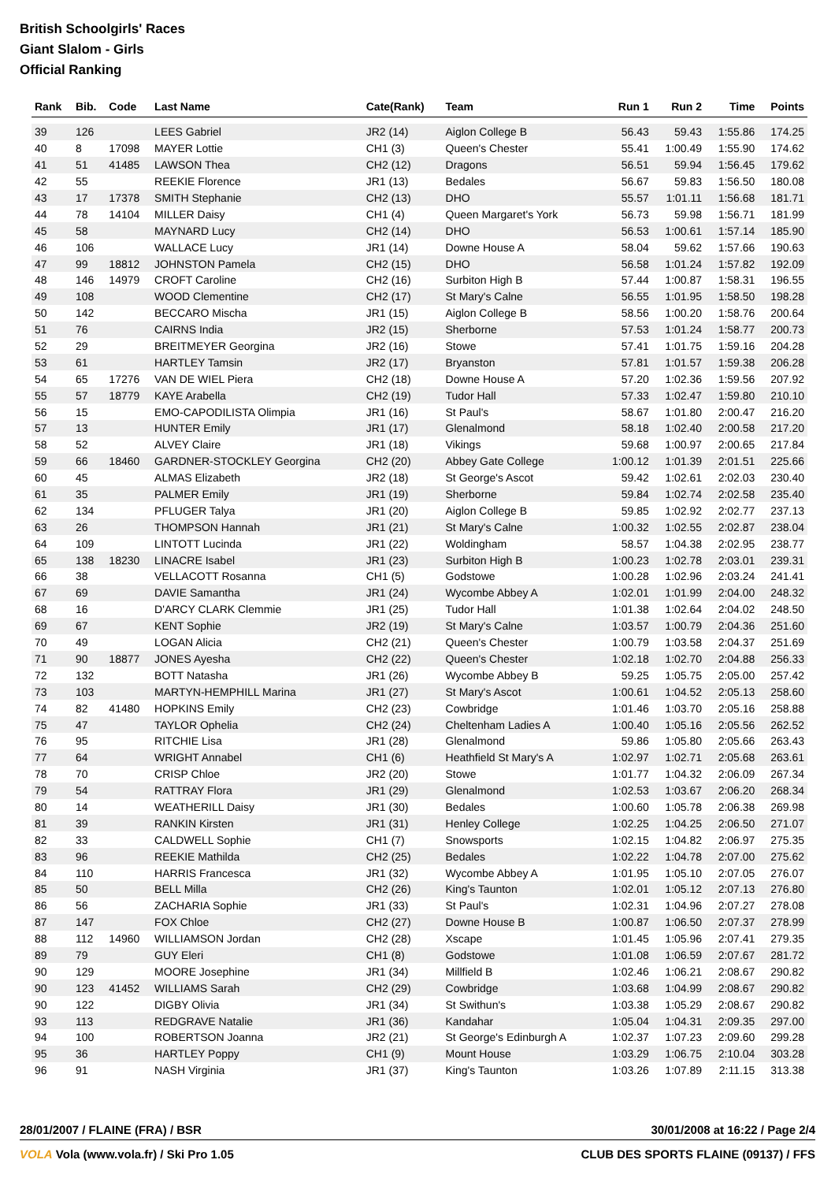British Schoolgirls' Races
Giant Slalom - Girls
Official Ranking
| Rank | Bib. | Code | Last Name | Cate(Rank) | Team | Run 1 | Run 2 | Time | Points |
| --- | --- | --- | --- | --- | --- | --- | --- | --- | --- |
| 39 | 126 | | LEES Gabriel | JR2 (14) | Aiglon College B | 56.43 | 59.43 | 1:55.86 | 174.25 |
| 40 | 8 | 17098 | MAYER Lottie | CH1 (3) | Queen's Chester | 55.41 | 1:00.49 | 1:55.90 | 174.62 |
| 41 | 51 | 41485 | LAWSON Thea | CH2 (12) | Dragons | 56.51 | 59.94 | 1:56.45 | 179.62 |
| 42 | 55 | | REEKIE Florence | JR1 (13) | Bedales | 56.67 | 59.83 | 1:56.50 | 180.08 |
| 43 | 17 | 17378 | SMITH Stephanie | CH2 (13) | DHO | 55.57 | 1:01.11 | 1:56.68 | 181.71 |
| 44 | 78 | 14104 | MILLER Daisy | CH1 (4) | Queen Margaret's York | 56.73 | 59.98 | 1:56.71 | 181.99 |
| 45 | 58 | | MAYNARD Lucy | CH2 (14) | DHO | 56.53 | 1:00.61 | 1:57.14 | 185.90 |
| 46 | 106 | | WALLACE Lucy | JR1 (14) | Downe House A | 58.04 | 59.62 | 1:57.66 | 190.63 |
| 47 | 99 | 18812 | JOHNSTON Pamela | CH2 (15) | DHO | 56.58 | 1:01.24 | 1:57.82 | 192.09 |
| 48 | 146 | 14979 | CROFT Caroline | CH2 (16) | Surbiton High B | 57.44 | 1:00.87 | 1:58.31 | 196.55 |
| 49 | 108 | | WOOD Clementine | CH2 (17) | St Mary's Calne | 56.55 | 1:01.95 | 1:58.50 | 198.28 |
| 50 | 142 | | BECCARO Mischa | JR1 (15) | Aiglon College B | 58.56 | 1:00.20 | 1:58.76 | 200.64 |
| 51 | 76 | | CAIRNS India | JR2 (15) | Sherborne | 57.53 | 1:01.24 | 1:58.77 | 200.73 |
| 52 | 29 | | BREITMEYER Georgina | JR2 (16) | Stowe | 57.41 | 1:01.75 | 1:59.16 | 204.28 |
| 53 | 61 | | HARTLEY Tamsin | JR2 (17) | Bryanston | 57.81 | 1:01.57 | 1:59.38 | 206.28 |
| 54 | 65 | 17276 | VAN DE WIEL Piera | CH2 (18) | Downe House A | 57.20 | 1:02.36 | 1:59.56 | 207.92 |
| 55 | 57 | 18779 | KAYE Arabella | CH2 (19) | Tudor Hall | 57.33 | 1:02.47 | 1:59.80 | 210.10 |
| 56 | 15 | | EMO-CAPODILISTA Olimpia | JR1 (16) | St Paul's | 58.67 | 1:01.80 | 2:00.47 | 216.20 |
| 57 | 13 | | HUNTER Emily | JR1 (17) | Glenalmond | 58.18 | 1:02.40 | 2:00.58 | 217.20 |
| 58 | 52 | | ALVEY Claire | JR1 (18) | Vikings | 59.68 | 1:00.97 | 2:00.65 | 217.84 |
| 59 | 66 | 18460 | GARDNER-STOCKLEY Georgina | CH2 (20) | Abbey Gate College | 1:00.12 | 1:01.39 | 2:01.51 | 225.66 |
| 60 | 45 | | ALMAS Elizabeth | JR2 (18) | St George's Ascot | 59.42 | 1:02.61 | 2:02.03 | 230.40 |
| 61 | 35 | | PALMER Emily | JR1 (19) | Sherborne | 59.84 | 1:02.74 | 2:02.58 | 235.40 |
| 62 | 134 | | PFLUGER Talya | JR1 (20) | Aiglon College B | 59.85 | 1:02.92 | 2:02.77 | 237.13 |
| 63 | 26 | | THOMPSON Hannah | JR1 (21) | St Mary's Calne | 1:00.32 | 1:02.55 | 2:02.87 | 238.04 |
| 64 | 109 | | LINTOTT Lucinda | JR1 (22) | Woldingham | 58.57 | 1:04.38 | 2:02.95 | 238.77 |
| 65 | 138 | 18230 | LINACRE Isabel | JR1 (23) | Surbiton High B | 1:00.23 | 1:02.78 | 2:03.01 | 239.31 |
| 66 | 38 | | VELLACOTT Rosanna | CH1 (5) | Godstowe | 1:00.28 | 1:02.96 | 2:03.24 | 241.41 |
| 67 | 69 | | DAVIE Samantha | JR1 (24) | Wycombe Abbey A | 1:02.01 | 1:01.99 | 2:04.00 | 248.32 |
| 68 | 16 | | D'ARCY CLARK Clemmie | JR1 (25) | Tudor Hall | 1:01.38 | 1:02.64 | 2:04.02 | 248.50 |
| 69 | 67 | | KENT Sophie | JR2 (19) | St Mary's Calne | 1:03.57 | 1:00.79 | 2:04.36 | 251.60 |
| 70 | 49 | | LOGAN Alicia | CH2 (21) | Queen's Chester | 1:00.79 | 1:03.58 | 2:04.37 | 251.69 |
| 71 | 90 | 18877 | JONES Ayesha | CH2 (22) | Queen's Chester | 1:02.18 | 1:02.70 | 2:04.88 | 256.33 |
| 72 | 132 | | BOTT Natasha | JR1 (26) | Wycombe Abbey B | 59.25 | 1:05.75 | 2:05.00 | 257.42 |
| 73 | 103 | | MARTYN-HEMPHILL Marina | JR1 (27) | St Mary's Ascot | 1:00.61 | 1:04.52 | 2:05.13 | 258.60 |
| 74 | 82 | 41480 | HOPKINS Emily | CH2 (23) | Cowbridge | 1:01.46 | 1:03.70 | 2:05.16 | 258.88 |
| 75 | 47 | | TAYLOR Ophelia | CH2 (24) | Cheltenham Ladies A | 1:00.40 | 1:05.16 | 2:05.56 | 262.52 |
| 76 | 95 | | RITCHIE Lisa | JR1 (28) | Glenalmond | 59.86 | 1:05.80 | 2:05.66 | 263.43 |
| 77 | 64 | | WRIGHT Annabel | CH1 (6) | Heathfield St Mary's A | 1:02.97 | 1:02.71 | 2:05.68 | 263.61 |
| 78 | 70 | | CRISP Chloe | JR2 (20) | Stowe | 1:01.77 | 1:04.32 | 2:06.09 | 267.34 |
| 79 | 54 | | RATTRAY Flora | JR1 (29) | Glenalmond | 1:02.53 | 1:03.67 | 2:06.20 | 268.34 |
| 80 | 14 | | WEATHERILL Daisy | JR1 (30) | Bedales | 1:00.60 | 1:05.78 | 2:06.38 | 269.98 |
| 81 | 39 | | RANKIN Kirsten | JR1 (31) | Henley College | 1:02.25 | 1:04.25 | 2:06.50 | 271.07 |
| 82 | 33 | | CALDWELL Sophie | CH1 (7) | Snowsports | 1:02.15 | 1:04.82 | 2:06.97 | 275.35 |
| 83 | 96 | | REEKIE Mathilda | CH2 (25) | Bedales | 1:02.22 | 1:04.78 | 2:07.00 | 275.62 |
| 84 | 110 | | HARRIS Francesca | JR1 (32) | Wycombe Abbey A | 1:01.95 | 1:05.10 | 2:07.05 | 276.07 |
| 85 | 50 | | BELL Milla | CH2 (26) | King's Taunton | 1:02.01 | 1:05.12 | 2:07.13 | 276.80 |
| 86 | 56 | | ZACHARIA Sophie | JR1 (33) | St Paul's | 1:02.31 | 1:04.96 | 2:07.27 | 278.08 |
| 87 | 147 | | FOX Chloe | CH2 (27) | Downe House B | 1:00.87 | 1:06.50 | 2:07.37 | 278.99 |
| 88 | 112 | 14960 | WILLIAMSON Jordan | CH2 (28) | Xscape | 1:01.45 | 1:05.96 | 2:07.41 | 279.35 |
| 89 | 79 | | GUY Eleri | CH1 (8) | Godstowe | 1:01.08 | 1:06.59 | 2:07.67 | 281.72 |
| 90 | 129 | | MOORE Josephine | JR1 (34) | Millfield B | 1:02.46 | 1:06.21 | 2:08.67 | 290.82 |
| 90 | 123 | 41452 | WILLIAMS Sarah | CH2 (29) | Cowbridge | 1:03.68 | 1:04.99 | 2:08.67 | 290.82 |
| 90 | 122 | | DIGBY Olivia | JR1 (34) | St Swithun's | 1:03.38 | 1:05.29 | 2:08.67 | 290.82 |
| 93 | 113 | | REDGRAVE Natalie | JR1 (36) | Kandahar | 1:05.04 | 1:04.31 | 2:09.35 | 297.00 |
| 94 | 100 | | ROBERTSON Joanna | JR2 (21) | St George's Edinburgh A | 1:02.37 | 1:07.23 | 2:09.60 | 299.28 |
| 95 | 36 | | HARTLEY Poppy | CH1 (9) | Mount House | 1:03.29 | 1:06.75 | 2:10.04 | 303.28 |
| 96 | 91 | | NASH Virginia | JR1 (37) | King's Taunton | 1:03.26 | 1:07.89 | 2:11.15 | 313.38 |
28/01/2007 / FLAINE (FRA) / BSR 30/01/2008 at 16:22 / Page 2/4
VOLA Vola (www.vola.fr) / Ski Pro 1.05 CLUB DES SPORTS FLAINE (09137) / FFS